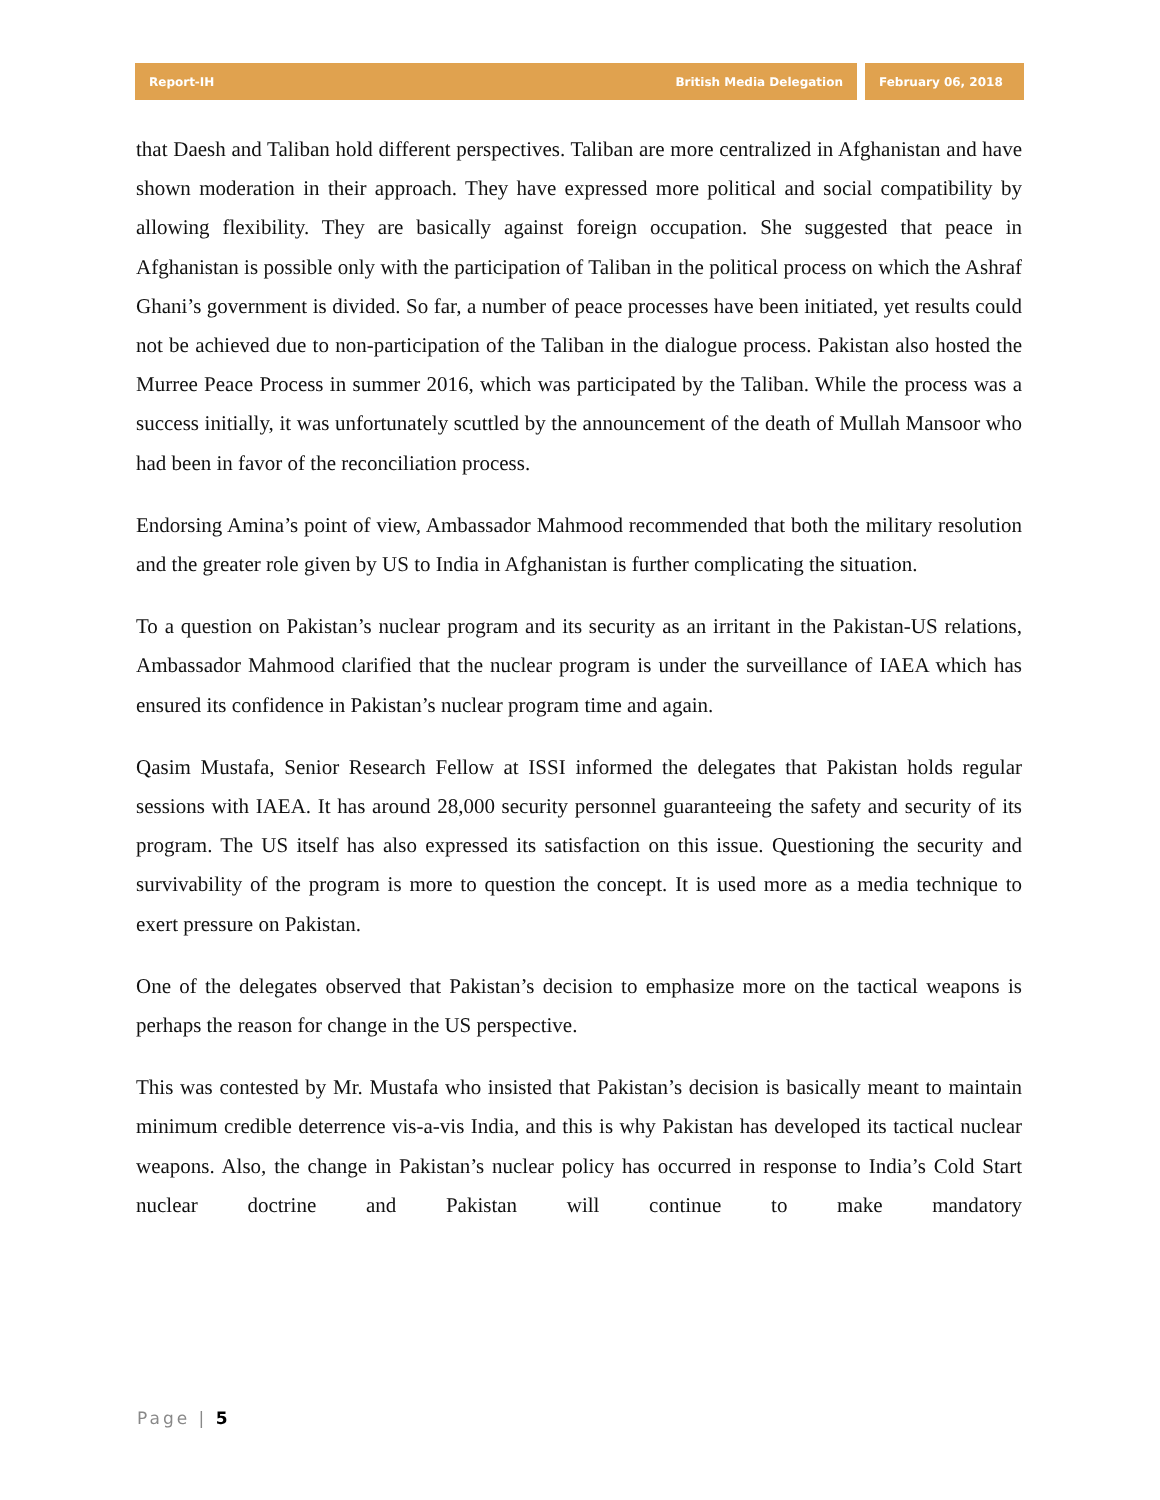Report-IH British Media Delegation
February 06, 2018
that Daesh and Taliban hold different perspectives. Taliban are more centralized in Afghanistan and have shown moderation in their approach. They have expressed more political and social compatibility by allowing flexibility. They are basically against foreign occupation. She suggested that peace in Afghanistan is possible only with the participation of Taliban in the political process on which the Ashraf Ghani’s government is divided. So far, a number of peace processes have been initiated, yet results could not be achieved due to non-participation of the Taliban in the dialogue process. Pakistan also hosted the Murree Peace Process in summer 2016, which was participated by the Taliban. While the process was a success initially, it was unfortunately scuttled by the announcement of the death of Mullah Mansoor who had been in favor of the reconciliation process.
Endorsing Amina’s point of view, Ambassador Mahmood recommended that both the military resolution and the greater role given by US to India in Afghanistan is further complicating the situation.
To a question on Pakistan’s nuclear program and its security as an irritant in the Pakistan-US relations, Ambassador Mahmood clarified that the nuclear program is under the surveillance of IAEA which has ensured its confidence in Pakistan’s nuclear program time and again.
Qasim Mustafa, Senior Research Fellow at ISSI informed the delegates that Pakistan holds regular sessions with IAEA. It has around 28,000 security personnel guaranteeing the safety and security of its program. The US itself has also expressed its satisfaction on this issue. Questioning the security and survivability of the program is more to question the concept. It is used more as a media technique to exert pressure on Pakistan.
One of the delegates observed that Pakistan’s decision to emphasize more on the tactical weapons is perhaps the reason for change in the US perspective.
This was contested by Mr. Mustafa who insisted that Pakistan’s decision is basically meant to maintain minimum credible deterrence vis-a-vis India, and this is why Pakistan has developed its tactical nuclear weapons. Also, the change in Pakistan’s nuclear policy has occurred in response to India’s Cold Start nuclear doctrine and Pakistan will continue to make mandatory
Page | 5